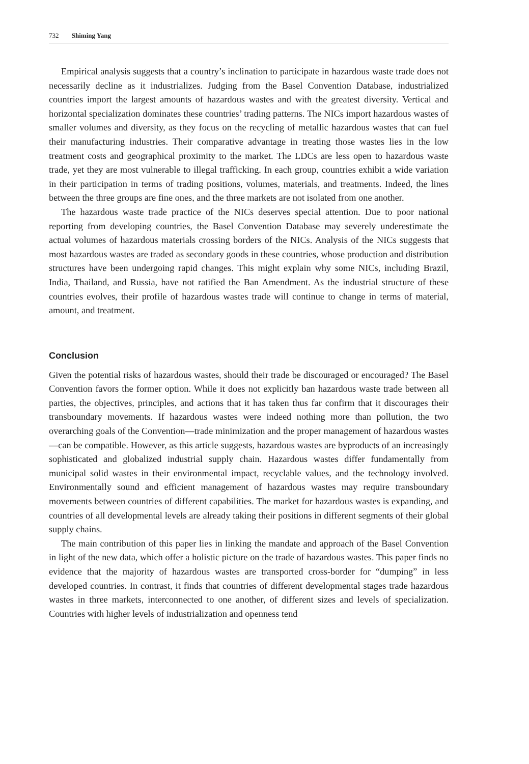732 Shiming Yang
Empirical analysis suggests that a country’s inclination to participate in hazardous waste trade does not necessarily decline as it industrializes. Judging from the Basel Convention Database, industrialized countries import the largest amounts of hazardous wastes and with the greatest diversity. Vertical and horizontal specialization dominates these countries’ trading patterns. The NICs import hazardous wastes of smaller volumes and diversity, as they focus on the recycling of metallic hazardous wastes that can fuel their manufacturing industries. Their comparative advantage in treating those wastes lies in the low treatment costs and geographical proximity to the market. The LDCs are less open to hazardous waste trade, yet they are most vulnerable to illegal trafficking. In each group, countries exhibit a wide variation in their participation in terms of trading positions, volumes, materials, and treatments. Indeed, the lines between the three groups are fine ones, and the three markets are not isolated from one another.
The hazardous waste trade practice of the NICs deserves special attention. Due to poor national reporting from developing countries, the Basel Convention Database may severely underestimate the actual volumes of hazardous materials crossing borders of the NICs. Analysis of the NICs suggests that most hazardous wastes are traded as secondary goods in these countries, whose production and distribution structures have been undergoing rapid changes. This might explain why some NICs, including Brazil, India, Thailand, and Russia, have not ratified the Ban Amendment. As the industrial structure of these countries evolves, their profile of hazardous wastes trade will continue to change in terms of material, amount, and treatment.
Conclusion
Given the potential risks of hazardous wastes, should their trade be discouraged or encouraged? The Basel Convention favors the former option. While it does not explicitly ban hazardous waste trade between all parties, the objectives, principles, and actions that it has taken thus far confirm that it discourages their transboundary movements. If hazardous wastes were indeed nothing more than pollution, the two overarching goals of the Convention—trade minimization and the proper management of hazardous wastes—can be compatible. However, as this article suggests, hazardous wastes are byproducts of an increasingly sophisticated and globalized industrial supply chain. Hazardous wastes differ fundamentally from municipal solid wastes in their environmental impact, recyclable values, and the technology involved. Environmentally sound and efficient management of hazardous wastes may require transboundary movements between countries of different capabilities. The market for hazardous wastes is expanding, and countries of all developmental levels are already taking their positions in different segments of their global supply chains.
The main contribution of this paper lies in linking the mandate and approach of the Basel Convention in light of the new data, which offer a holistic picture on the trade of hazardous wastes. This paper finds no evidence that the majority of hazardous wastes are transported cross-border for “dumping” in less developed countries. In contrast, it finds that countries of different developmental stages trade hazardous wastes in three markets, interconnected to one another, of different sizes and levels of specialization. Countries with higher levels of industrialization and openness tend